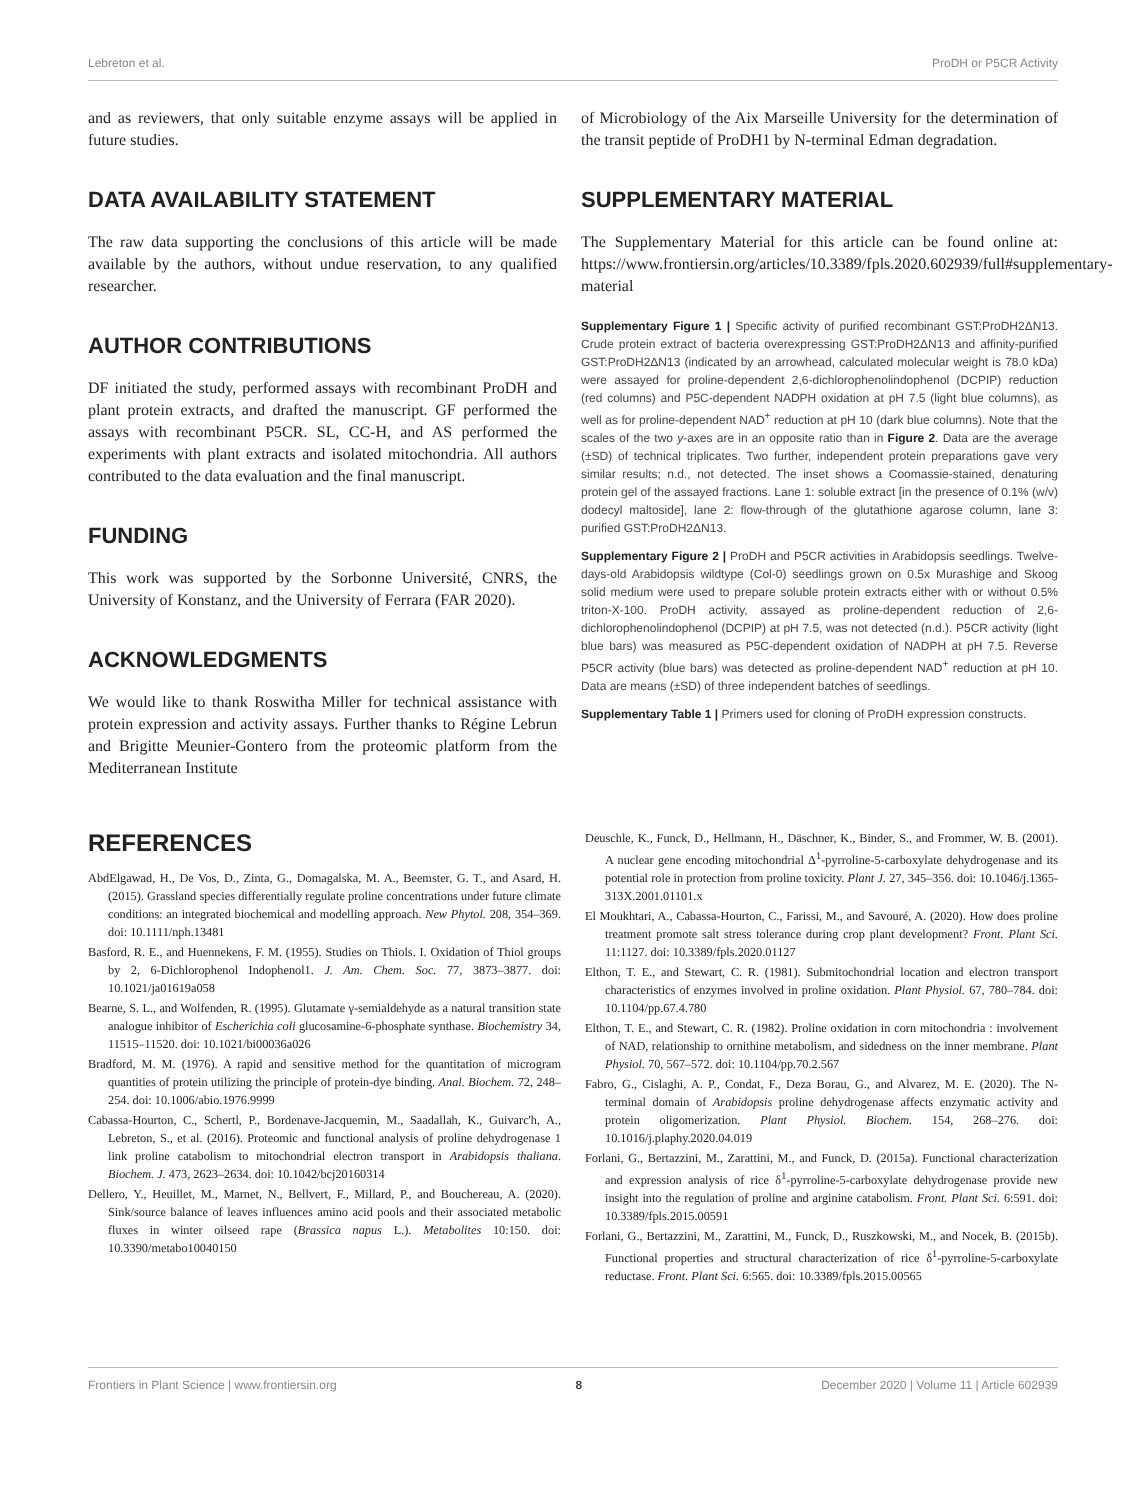Lebreton et al. ProDH or P5CR Activity
and as reviewers, that only suitable enzyme assays will be applied in future studies.
DATA AVAILABILITY STATEMENT
The raw data supporting the conclusions of this article will be made available by the authors, without undue reservation, to any qualified researcher.
AUTHOR CONTRIBUTIONS
DF initiated the study, performed assays with recombinant ProDH and plant protein extracts, and drafted the manuscript. GF performed the assays with recombinant P5CR. SL, CC-H, and AS performed the experiments with plant extracts and isolated mitochondria. All authors contributed to the data evaluation and the final manuscript.
FUNDING
This work was supported by the Sorbonne Université, CNRS, the University of Konstanz, and the University of Ferrara (FAR 2020).
ACKNOWLEDGMENTS
We would like to thank Roswitha Miller for technical assistance with protein expression and activity assays. Further thanks to Régine Lebrun and Brigitte Meunier-Gontero from the proteomic platform from the Mediterranean Institute
of Microbiology of the Aix Marseille University for the determination of the transit peptide of ProDH1 by N-terminal Edman degradation.
SUPPLEMENTARY MATERIAL
The Supplementary Material for this article can be found online at: https://www.frontiersin.org/articles/10.3389/fpls.2020.602939/full#supplementary-material
Supplementary Figure 1 | Specific activity of purified recombinant GST:ProDH2ΔN13. Crude protein extract of bacteria overexpressing GST:ProDH2ΔN13 and affinity-purified GST:ProDH2ΔN13 (indicated by an arrowhead, calculated molecular weight is 78.0 kDa) were assayed for proline-dependent 2,6-dichlorophenolindophenol (DCPIP) reduction (red columns) and P5C-dependent NADPH oxidation at pH 7.5 (light blue columns), as well as for proline-dependent NAD<sup>+</sup> reduction at pH 10 (dark blue columns). Note that the scales of the two y-axes are in an opposite ratio than in Figure 2. Data are the average (±SD) of technical triplicates. Two further, independent protein preparations gave very similar results; n.d., not detected. The inset shows a Coomassie-stained, denaturing protein gel of the assayed fractions. Lane 1: soluble extract [in the presence of 0.1% (w/v) dodecyl maltoside], lane 2: flow-through of the glutathione agarose column, lane 3: purified GST:ProDH2ΔN13.
Supplementary Figure 2 | ProDH and P5CR activities in Arabidopsis seedlings. Twelve-days-old Arabidopsis wildtype (Col-0) seedlings grown on 0.5x Murashige and Skoog solid medium were used to prepare soluble protein extracts either with or without 0.5% triton-X-100. ProDH activity, assayed as proline-dependent reduction of 2,6-dichlorophenolindophenol (DCPIP) at pH 7.5, was not detected (n.d.). P5CR activity (light blue bars) was measured as P5C-dependent oxidation of NADPH at pH 7.5. Reverse P5CR activity (blue bars) was detected as proline-dependent NAD<sup>+</sup> reduction at pH 10. Data are means (±SD) of three independent batches of seedlings.
Supplementary Table 1 | Primers used for cloning of ProDH expression constructs.
REFERENCES
AbdElgawad, H., De Vos, D., Zinta, G., Domagalska, M. A., Beemster, G. T., and Asard, H. (2015). Grassland species differentially regulate proline concentrations under future climate conditions: an integrated biochemical and modelling approach. New Phytol. 208, 354–369. doi: 10.1111/nph.13481
Basford, R. E., and Huennekens, F. M. (1955). Studies on Thiols. I. Oxidation of Thiol groups by 2, 6-Dichlorophenol Indophenol1. J. Am. Chem. Soc. 77, 3873–3877. doi: 10.1021/ja01619a058
Bearne, S. L., and Wolfenden, R. (1995). Glutamate γ-semialdehyde as a natural transition state analogue inhibitor of Escherichia coli glucosamine-6-phosphate synthase. Biochemistry 34, 11515–11520. doi: 10.1021/bi00036a026
Bradford, M. M. (1976). A rapid and sensitive method for the quantitation of microgram quantities of protein utilizing the principle of protein-dye binding. Anal. Biochem. 72, 248–254. doi: 10.1006/abio.1976.9999
Cabassa-Hourton, C., Schertl, P., Bordenave-Jacquemin, M., Saadallah, K., Guivarc'h, A., Lebreton, S., et al. (2016). Proteomic and functional analysis of proline dehydrogenase 1 link proline catabolism to mitochondrial electron transport in Arabidopsis thaliana. Biochem. J. 473, 2623–2634. doi: 10.1042/bcj20160314
Dellero, Y., Heuillet, M., Marnet, N., Bellvert, F., Millard, P., and Bouchereau, A. (2020). Sink/source balance of leaves influences amino acid pools and their associated metabolic fluxes in winter oilseed rape (Brassica napus L.). Metabolites 10:150. doi: 10.3390/metabo10040150
Deuschle, K., Funck, D., Hellmann, H., Däschner, K., Binder, S., and Frommer, W. B. (2001). A nuclear gene encoding mitochondrial Δ<sup>1</sup>-pyrroline-5-carboxylate dehydrogenase and its potential role in protection from proline toxicity. Plant J. 27, 345–356. doi: 10.1046/j.1365-313X.2001.01101.x
El Moukhtari, A., Cabassa-Hourton, C., Farissi, M., and Savouré, A. (2020). How does proline treatment promote salt stress tolerance during crop plant development? Front. Plant Sci. 11:1127. doi: 10.3389/fpls.2020.01127
Elthon, T. E., and Stewart, C. R. (1981). Submitochondrial location and electron transport characteristics of enzymes involved in proline oxidation. Plant Physiol. 67, 780–784. doi: 10.1104/pp.67.4.780
Elthon, T. E., and Stewart, C. R. (1982). Proline oxidation in corn mitochondria : involvement of NAD, relationship to ornithine metabolism, and sidedness on the inner membrane. Plant Physiol. 70, 567–572. doi: 10.1104/pp.70.2.567
Fabro, G., Cislaghi, A. P., Condat, F., Deza Borau, G., and Alvarez, M. E. (2020). The N-terminal domain of Arabidopsis proline dehydrogenase affects enzymatic activity and protein oligomerization. Plant Physiol. Biochem. 154, 268–276. doi: 10.1016/j.plaphy.2020.04.019
Forlani, G., Bertazzini, M., Zarattini, M., and Funck, D. (2015a). Functional characterization and expression analysis of rice δ<sup>1</sup>-pyrroline-5-carboxylate dehydrogenase provide new insight into the regulation of proline and arginine catabolism. Front. Plant Sci. 6:591. doi: 10.3389/fpls.2015.00591
Forlani, G., Bertazzini, M., Zarattini, M., Funck, D., Ruszkowski, M., and Nocek, B. (2015b). Functional properties and structural characterization of rice δ<sup>1</sup>-pyrroline-5-carboxylate reductase. Front. Plant Sci. 6:565. doi: 10.3389/fpls.2015.00565
Frontiers in Plant Science | www.frontiersin.org 8 December 2020 | Volume 11 | Article 602939